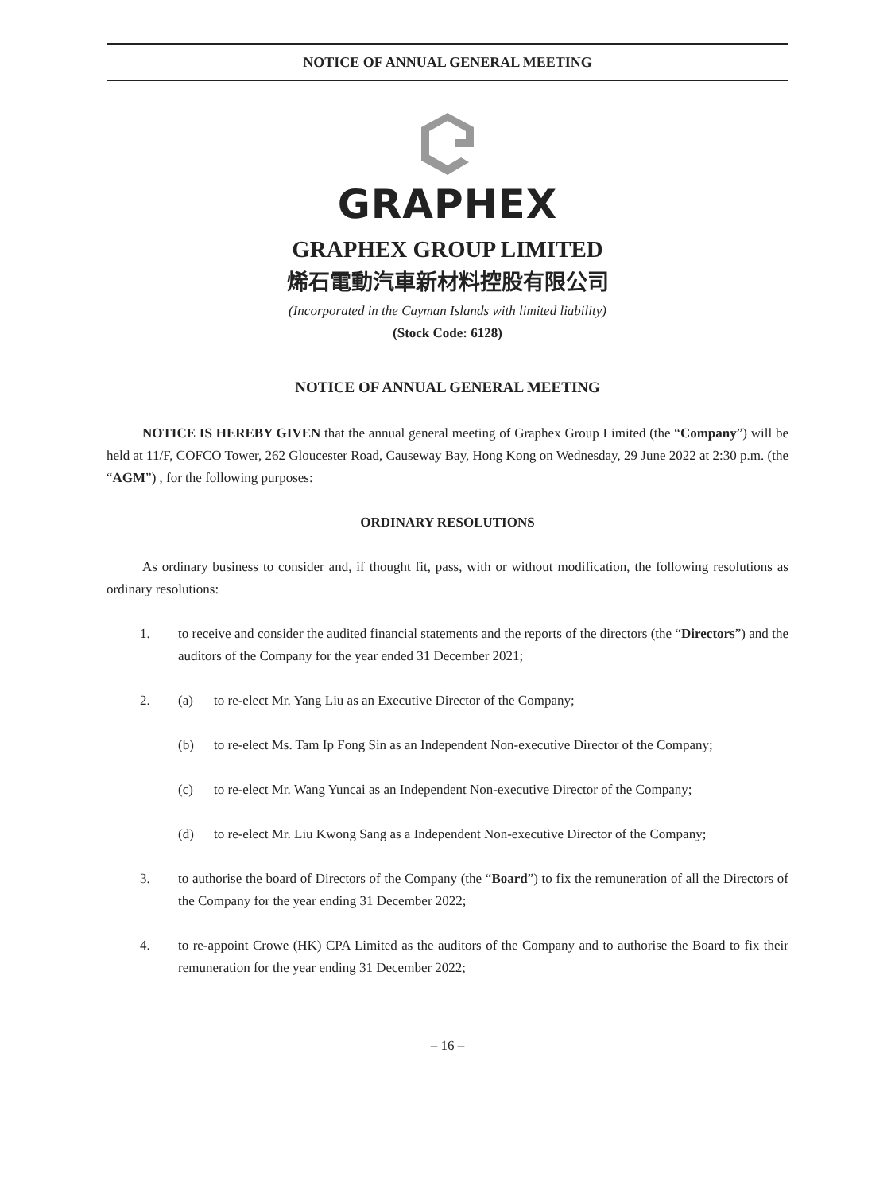NOTICE OF ANNUAL GENERAL MEETING
GRAPHEX
GRAPHEX GROUP LIMITED
烯石電動汽車新材料控股有限公司
(Incorporated in the Cayman Islands with limited liability)
(Stock Code: 6128)
NOTICE OF ANNUAL GENERAL MEETING
NOTICE IS HEREBY GIVEN that the annual general meeting of Graphex Group Limited (the “Company”) will be held at 11/F, COFCO Tower, 262 Gloucester Road, Causeway Bay, Hong Kong on Wednesday, 29 June 2022 at 2:30 p.m. (the “AGM”) , for the following purposes:
ORDINARY RESOLUTIONS
As ordinary business to consider and, if thought fit, pass, with or without modification, the following resolutions as ordinary resolutions:
1. to receive and consider the audited financial statements and the reports of the directors (the “Directors”) and the auditors of the Company for the year ended 31 December 2021;
2. (a) to re-elect Mr. Yang Liu as an Executive Director of the Company;
(b) to re-elect Ms. Tam Ip Fong Sin as an Independent Non-executive Director of the Company;
(c) to re-elect Mr. Wang Yuncai as an Independent Non-executive Director of the Company;
(d) to re-elect Mr. Liu Kwong Sang as a Independent Non-executive Director of the Company;
3. to authorise the board of Directors of the Company (the “Board”) to fix the remuneration of all the Directors of the Company for the year ending 31 December 2022;
4. to re-appoint Crowe (HK) CPA Limited as the auditors of the Company and to authorise the Board to fix their remuneration for the year ending 31 December 2022;
– 16 –